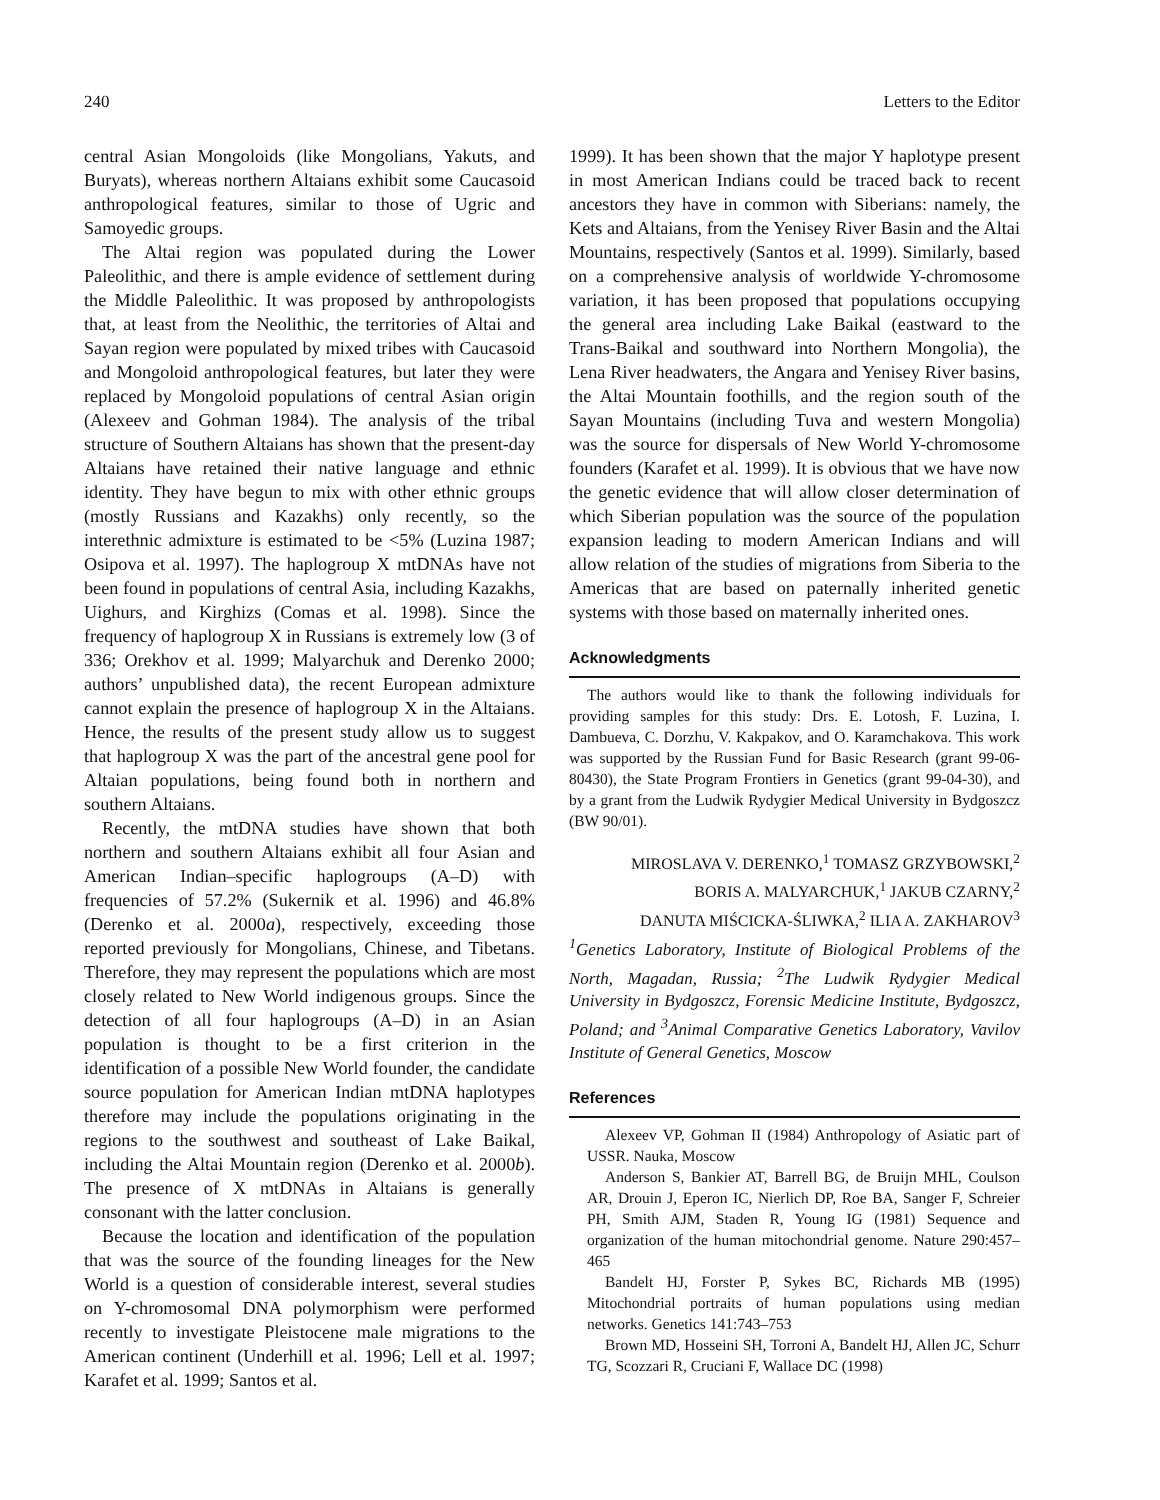240 Letters to the Editor
central Asian Mongoloids (like Mongolians, Yakuts, and Buryats), whereas northern Altaians exhibit some Caucasoid anthropological features, similar to those of Ugric and Samoyedic groups.
The Altai region was populated during the Lower Paleolithic, and there is ample evidence of settlement during the Middle Paleolithic. It was proposed by anthropologists that, at least from the Neolithic, the territories of Altai and Sayan region were populated by mixed tribes with Caucasoid and Mongoloid anthropological features, but later they were replaced by Mongoloid populations of central Asian origin (Alexeev and Gohman 1984). The analysis of the tribal structure of Southern Altaians has shown that the present-day Altaians have retained their native language and ethnic identity. They have begun to mix with other ethnic groups (mostly Russians and Kazakhs) only recently, so the interethnic admixture is estimated to be <5% (Luzina 1987; Osipova et al. 1997). The haplogroup X mtDNAs have not been found in populations of central Asia, including Kazakhs, Uighurs, and Kirghizs (Comas et al. 1998). Since the frequency of haplogroup X in Russians is extremely low (3 of 336; Orekhov et al. 1999; Malyarchuk and Derenko 2000; authors’ unpublished data), the recent European admixture cannot explain the presence of haplogroup X in the Altaians. Hence, the results of the present study allow us to suggest that haplogroup X was the part of the ancestral gene pool for Altaian populations, being found both in northern and southern Altaians.
Recently, the mtDNA studies have shown that both northern and southern Altaians exhibit all four Asian and American Indian–specific haplogroups (A–D) with frequencies of 57.2% (Sukernik et al. 1996) and 46.8% (Derenko et al. 2000a), respectively, exceeding those reported previously for Mongolians, Chinese, and Tibetans. Therefore, they may represent the populations which are most closely related to New World indigenous groups. Since the detection of all four haplogroups (A–D) in an Asian population is thought to be a first criterion in the identification of a possible New World founder, the candidate source population for American Indian mtDNA haplotypes therefore may include the populations originating in the regions to the southwest and southeast of Lake Baikal, including the Altai Mountain region (Derenko et al. 2000b). The presence of X mtDNAs in Altaians is generally consonant with the latter conclusion.
Because the location and identification of the population that was the source of the founding lineages for the New World is a question of considerable interest, several studies on Y-chromosomal DNA polymorphism were performed recently to investigate Pleistocene male migrations to the American continent (Underhill et al. 1996; Lell et al. 1997; Karafet et al. 1999; Santos et al.
1999). It has been shown that the major Y haplotype present in most American Indians could be traced back to recent ancestors they have in common with Siberians: namely, the Kets and Altaians, from the Yenisey River Basin and the Altai Mountains, respectively (Santos et al. 1999). Similarly, based on a comprehensive analysis of worldwide Y-chromosome variation, it has been proposed that populations occupying the general area including Lake Baikal (eastward to the Trans-Baikal and southward into Northern Mongolia), the Lena River headwaters, the Angara and Yenisey River basins, the Altai Mountain foothills, and the region south of the Sayan Mountains (including Tuva and western Mongolia) was the source for dispersals of New World Y-chromosome founders (Karafet et al. 1999). It is obvious that we have now the genetic evidence that will allow closer determination of which Siberian population was the source of the population expansion leading to modern American Indians and will allow relation of the studies of migrations from Siberia to the Americas that are based on paternally inherited genetic systems with those based on maternally inherited ones.
Acknowledgments
The authors would like to thank the following individuals for providing samples for this study: Drs. E. Lotosh, F. Luzina, I. Dambueva, C. Dorzhu, V. Kakpakov, and O. Karamchakova. This work was supported by the Russian Fund for Basic Research (grant 99-06-80430), the State Program Frontiers in Genetics (grant 99-04-30), and by a grant from the Ludwik Rydygier Medical University in Bydgoszcz (BW 90/01).
MIROSLAVA V. DERENKO,<sup>1</sup> TOMASZ GRZYBOWSKI,<sup>2</sup>
BORIS A. MALYARCHUK,<sup>1</sup> JAKUB CZARNY,<sup>2</sup>
DANUTA MIŚCICKA-ŚLIWKA,<sup>2</sup> ILIA A. ZAKHAROV<sup>3</sup>
<sup>1</sup> Genetics Laboratory, Institute of Biological Problems of the North, Magadan, Russia; <sup>2</sup>The Ludwik Rydygier Medical University in Bydgoszcz, Forensic Medicine Institute, Bydgoszcz, Poland; and <sup>3</sup>Animal Comparative Genetics Laboratory, Vavilov Institute of General Genetics, Moscow
References
Alexeev VP, Gohman II (1984) Anthropology of Asiatic part of USSR. Nauka, Moscow
Anderson S, Bankier AT, Barrell BG, de Bruijn MHL, Coulson AR, Drouin J, Eperon IC, Nierlich DP, Roe BA, Sanger F, Schreier PH, Smith AJM, Staden R, Young IG (1981) Sequence and organization of the human mitochondrial genome. Nature 290:457–465
Bandelt HJ, Forster P, Sykes BC, Richards MB (1995) Mitochondrial portraits of human populations using median networks. Genetics 141:743–753
Brown MD, Hosseini SH, Torroni A, Bandelt HJ, Allen JC, Schurr TG, Scozzari R, Cruciani F, Wallace DC (1998)